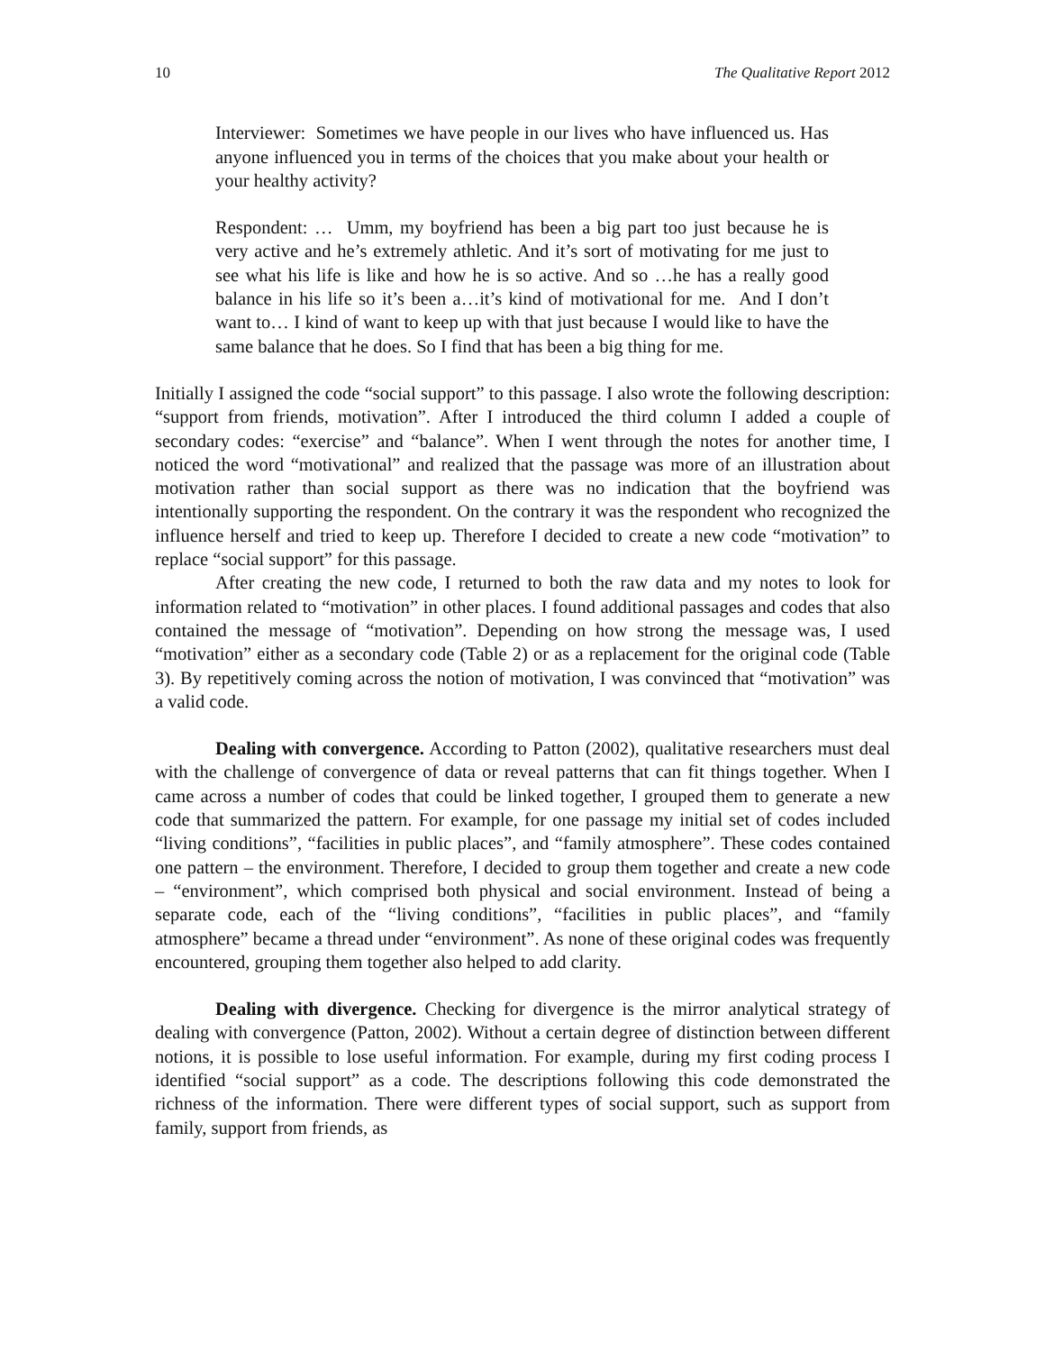10 The Qualitative Report 2012
Interviewer: Sometimes we have people in our lives who have influenced us. Has anyone influenced you in terms of the choices that you make about your health or your healthy activity?
Respondent: … Umm, my boyfriend has been a big part too just because he is very active and he’s extremely athletic. And it’s sort of motivating for me just to see what his life is like and how he is so active. And so …he has a really good balance in his life so it’s been a…it’s kind of motivational for me. And I don’t want to… I kind of want to keep up with that just because I would like to have the same balance that he does. So I find that has been a big thing for me.
Initially I assigned the code “social support” to this passage. I also wrote the following description: “support from friends, motivation”. After I introduced the third column I added a couple of secondary codes: “exercise” and “balance”. When I went through the notes for another time, I noticed the word “motivational” and realized that the passage was more of an illustration about motivation rather than social support as there was no indication that the boyfriend was intentionally supporting the respondent. On the contrary it was the respondent who recognized the influence herself and tried to keep up. Therefore I decided to create a new code “motivation” to replace “social support” for this passage.
After creating the new code, I returned to both the raw data and my notes to look for information related to “motivation” in other places. I found additional passages and codes that also contained the message of “motivation”. Depending on how strong the message was, I used “motivation” either as a secondary code (Table 2) or as a replacement for the original code (Table 3). By repetitively coming across the notion of motivation, I was convinced that “motivation” was a valid code.
Dealing with convergence. According to Patton (2002), qualitative researchers must deal with the challenge of convergence of data or reveal patterns that can fit things together. When I came across a number of codes that could be linked together, I grouped them to generate a new code that summarized the pattern. For example, for one passage my initial set of codes included “living conditions”, “facilities in public places”, and “family atmosphere”. These codes contained one pattern – the environment. Therefore, I decided to group them together and create a new code – “environment”, which comprised both physical and social environment. Instead of being a separate code, each of the “living conditions”, “facilities in public places”, and “family atmosphere” became a thread under “environment”. As none of these original codes was frequently encountered, grouping them together also helped to add clarity.
Dealing with divergence. Checking for divergence is the mirror analytical strategy of dealing with convergence (Patton, 2002). Without a certain degree of distinction between different notions, it is possible to lose useful information. For example, during my first coding process I identified “social support” as a code. The descriptions following this code demonstrated the richness of the information. There were different types of social support, such as support from family, support from friends, as